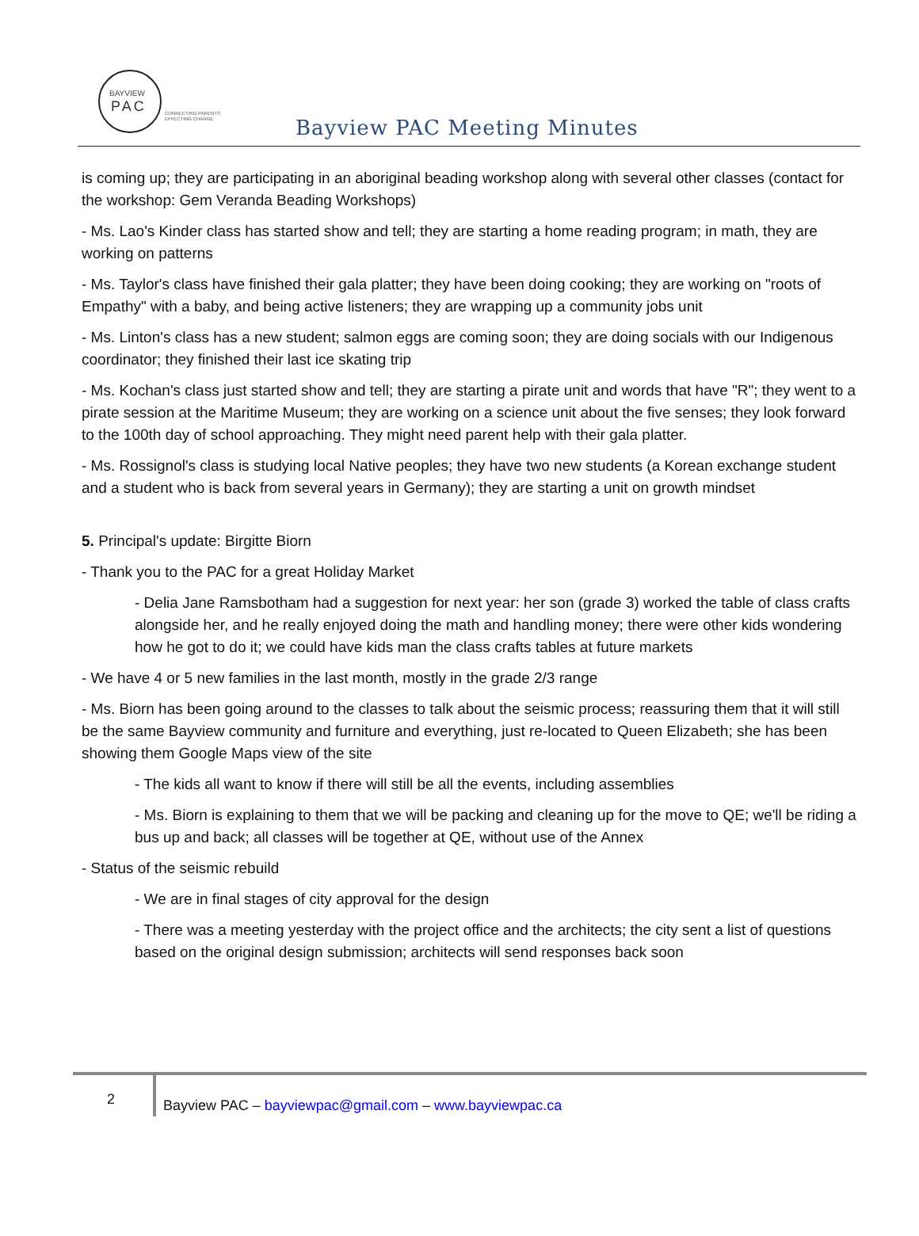BAYVIEW
PAC
CONNECTING PARENTS
EFFECTING CHANGE
Bayview PAC Meeting Minutes
is coming up; they are participating in an aboriginal beading workshop along with several other classes (contact for the workshop: Gem Veranda Beading Workshops)
- Ms. Lao's Kinder class has started show and tell; they are starting a home reading program; in math, they are working on patterns
- Ms. Taylor's class have finished their gala platter; they have been doing cooking; they are working on "roots of Empathy" with a baby, and being active listeners; they are wrapping up a community jobs unit
- Ms. Linton's class has a new student; salmon eggs are coming soon; they are doing socials with our Indigenous coordinator; they finished their last ice skating trip
- Ms. Kochan's class just started show and tell; they are starting a pirate unit and words that have "R"; they went to a pirate session at the Maritime Museum; they are working on a science unit about the five senses; they look forward to the 100th day of school approaching. They might need parent help with their gala platter.
- Ms. Rossignol's class is studying local Native peoples; they have two new students (a Korean exchange student and a student who is back from several years in Germany); they are starting a unit on growth mindset
5. Principal's update: Birgitte Biorn
- Thank you to the PAC for a great Holiday Market
- Delia Jane Ramsbotham had a suggestion for next year: her son (grade 3) worked the table of class crafts alongside her, and he really enjoyed doing the math and handling money; there were other kids wondering how he got to do it; we could have kids man the class crafts tables at future markets
- We have 4 or 5 new families in the last month, mostly in the grade 2/3 range
- Ms. Biorn has been going around to the classes to talk about the seismic process; reassuring them that it will still be the same Bayview community and furniture and everything, just re-located to Queen Elizabeth; she has been showing them Google Maps view of the site
- The kids all want to know if there will still be all the events, including assemblies
- Ms. Biorn is explaining to them that we will be packing and cleaning up for the move to QE; we'll be riding a bus up and back; all classes will be together at QE, without use of the Annex
- Status of the seismic rebuild
- We are in final stages of city approval for the design
- There was a meeting yesterday with the project office and the architects; the city sent a list of questions based on the original design submission; architects will send responses back soon
2
Bayview PAC – bayviewpac@gmail.com – www.bayviewpac.ca